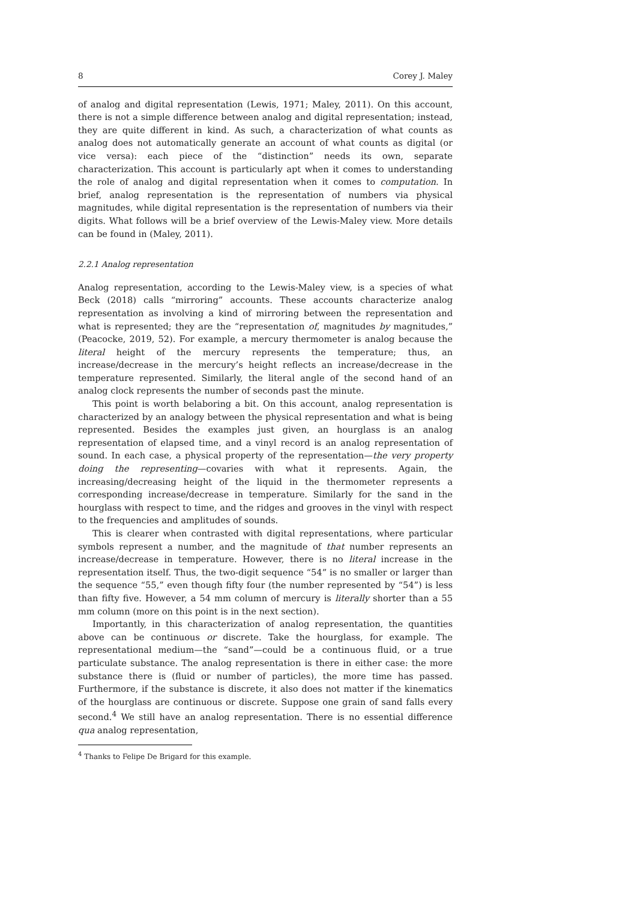8 Corey J. Maley
of analog and digital representation (Lewis, 1971; Maley, 2011). On this account, there is not a simple difference between analog and digital representation; instead, they are quite different in kind. As such, a characterization of what counts as analog does not automatically generate an account of what counts as digital (or vice versa): each piece of the “distinction” needs its own, separate characterization. This account is particularly apt when it comes to understanding the role of analog and digital representation when it comes to computation. In brief, analog representation is the representation of numbers via physical magnitudes, while digital representation is the representation of numbers via their digits. What follows will be a brief overview of the Lewis-Maley view. More details can be found in (Maley, 2011).
2.2.1 Analog representation
Analog representation, according to the Lewis-Maley view, is a species of what Beck (2018) calls “mirroring” accounts. These accounts characterize analog representation as involving a kind of mirroring between the representation and what is represented; they are the “representation of, magnitudes by magnitudes,” (Peacocke, 2019, 52). For example, a mercury thermometer is analog because the literal height of the mercury represents the temperature; thus, an increase/decrease in the mercury’s height reflects an increase/decrease in the temperature represented. Similarly, the literal angle of the second hand of an analog clock represents the number of seconds past the minute.
This point is worth belaboring a bit. On this account, analog representation is characterized by an analogy between the physical representation and what is being represented. Besides the examples just given, an hourglass is an analog representation of elapsed time, and a vinyl record is an analog representation of sound. In each case, a physical property of the representation—the very property doing the representing—covaries with what it represents. Again, the increasing/decreasing height of the liquid in the thermometer represents a corresponding increase/decrease in temperature. Similarly for the sand in the hourglass with respect to time, and the ridges and grooves in the vinyl with respect to the frequencies and amplitudes of sounds.
This is clearer when contrasted with digital representations, where particular symbols represent a number, and the magnitude of that number represents an increase/decrease in temperature. However, there is no literal increase in the representation itself. Thus, the two-digit sequence “54” is no smaller or larger than the sequence “55,” even though fifty four (the number represented by “54”) is less than fifty five. However, a 54 mm column of mercury is literally shorter than a 55 mm column (more on this point is in the next section).
Importantly, in this characterization of analog representation, the quantities above can be continuous or discrete. Take the hourglass, for example. The representational medium—the “sand”—could be a continuous fluid, or a true particulate substance. The analog representation is there in either case: the more substance there is (fluid or number of particles), the more time has passed. Furthermore, if the substance is discrete, it also does not matter if the kinematics of the hourglass are continuous or discrete. Suppose one grain of sand falls every second.<sup>4</sup> We still have an analog representation. There is no essential difference qua analog representation,
<sup>4</sup> Thanks to Felipe De Brigard for this example.